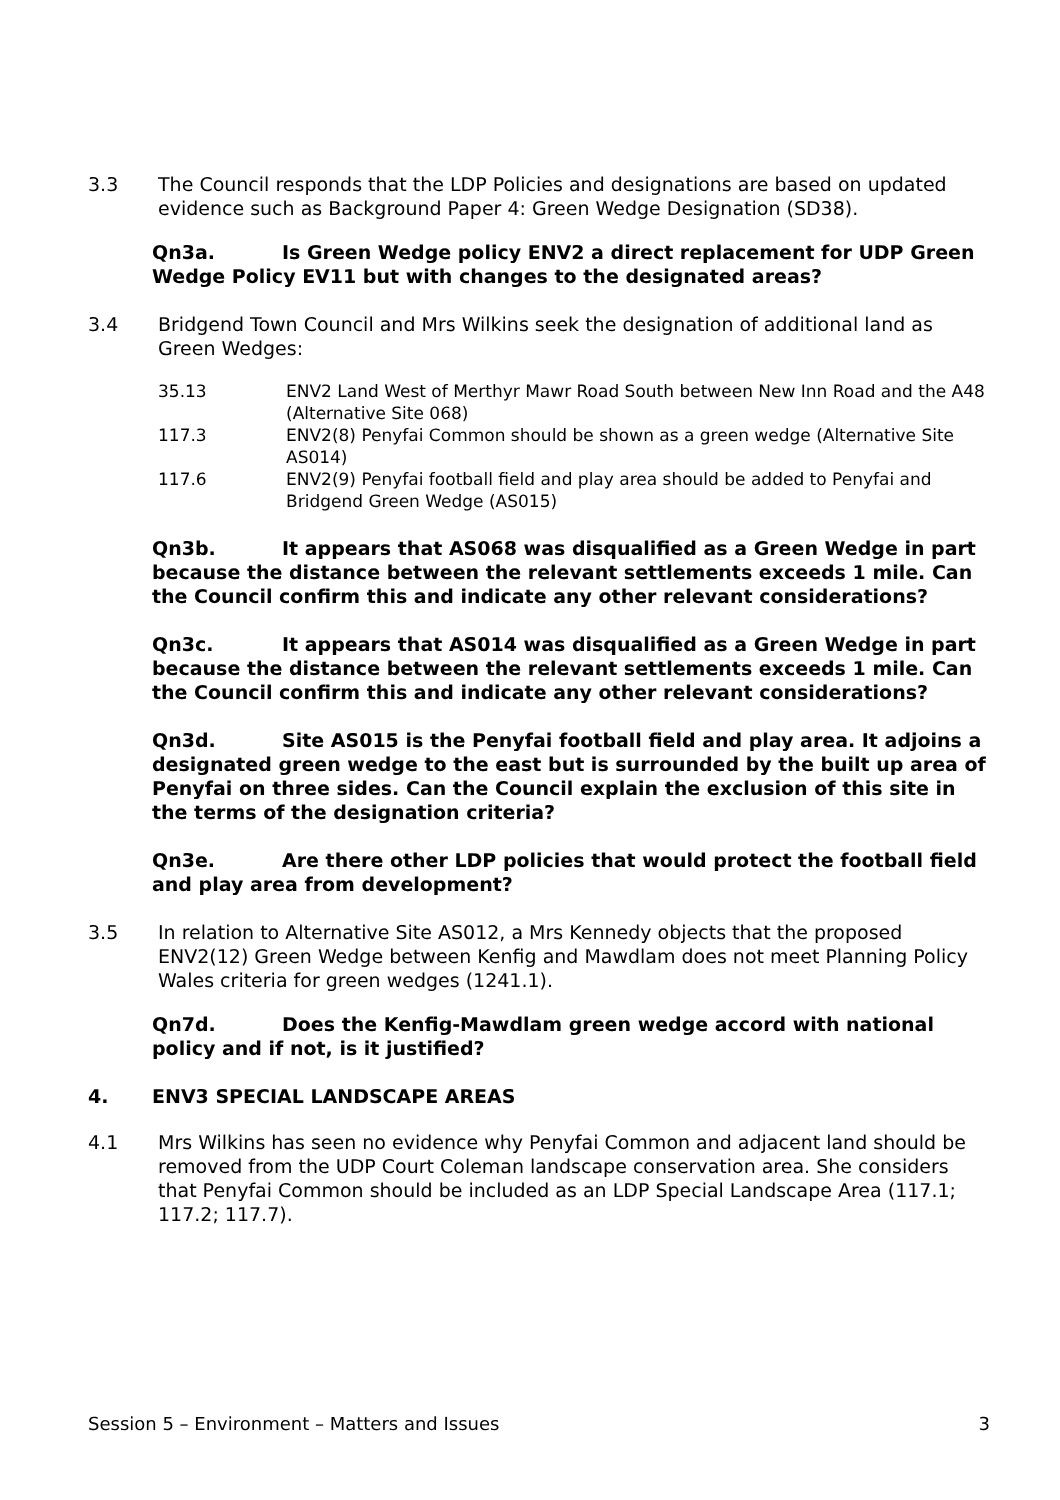3.3 The Council responds that the LDP Policies and designations are based on updated evidence such as Background Paper 4: Green Wedge Designation (SD38).
Qn3a. Is Green Wedge policy ENV2 a direct replacement for UDP Green Wedge Policy EV11 but with changes to the designated areas?
3.4 Bridgend Town Council and Mrs Wilkins seek the designation of additional land as Green Wedges:
35.13 ENV2 Land West of Merthyr Mawr Road South between New Inn Road and the A48 (Alternative Site 068)
117.3 ENV2(8) Penyfai Common should be shown as a green wedge (Alternative Site AS014)
117.6 ENV2(9) Penyfai football field and play area should be added to Penyfai and Bridgend Green Wedge (AS015)
Qn3b. It appears that AS068 was disqualified as a Green Wedge in part because the distance between the relevant settlements exceeds 1 mile. Can the Council confirm this and indicate any other relevant considerations?
Qn3c. It appears that AS014 was disqualified as a Green Wedge in part because the distance between the relevant settlements exceeds 1 mile. Can the Council confirm this and indicate any other relevant considerations?
Qn3d. Site AS015 is the Penyfai football field and play area. It adjoins a designated green wedge to the east but is surrounded by the built up area of Penyfai on three sides. Can the Council explain the exclusion of this site in the terms of the designation criteria?
Qn3e. Are there other LDP policies that would protect the football field and play area from development?
3.5 In relation to Alternative Site AS012, a Mrs Kennedy objects that the proposed ENV2(12) Green Wedge between Kenfig and Mawdlam does not meet Planning Policy Wales criteria for green wedges (1241.1).
Qn7d. Does the Kenfig-Mawdlam green wedge accord with national policy and if not, is it justified?
4. ENV3 SPECIAL LANDSCAPE AREAS
4.1 Mrs Wilkins has seen no evidence why Penyfai Common and adjacent land should be removed from the UDP Court Coleman landscape conservation area. She considers that Penyfai Common should be included as an LDP Special Landscape Area (117.1; 117.2; 117.7).
Session 5 – Environment – Matters and Issues 3